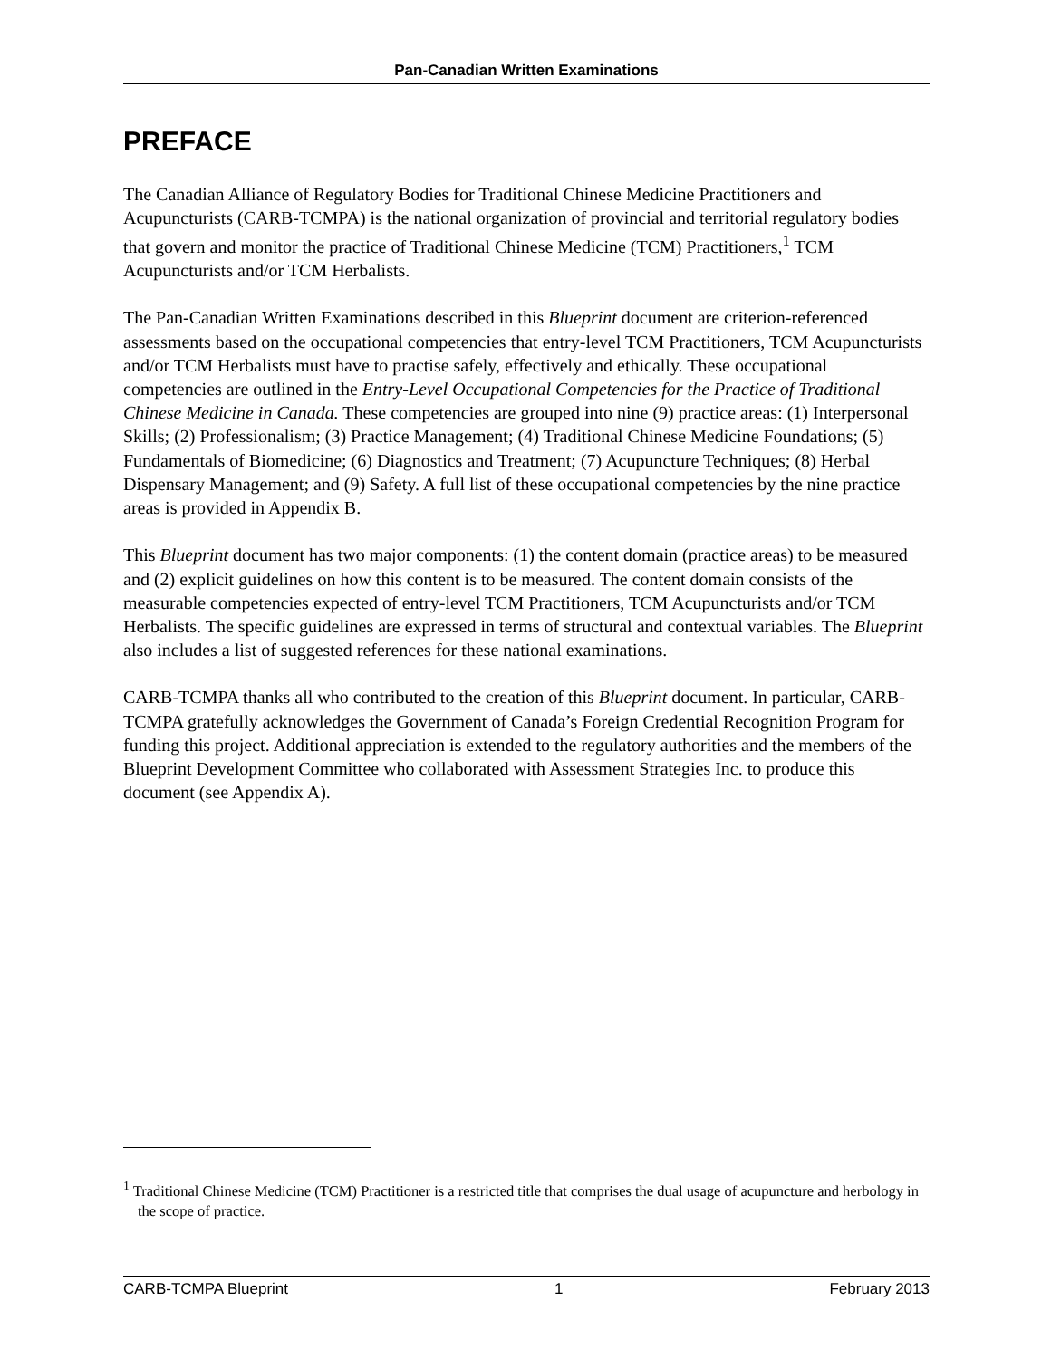Pan-Canadian Written Examinations
PREFACE
The Canadian Alliance of Regulatory Bodies for Traditional Chinese Medicine Practitioners and Acupuncturists (CARB-TCMPA) is the national organization of provincial and territorial regulatory bodies that govern and monitor the practice of Traditional Chinese Medicine (TCM) Practitioners,<sup>1</sup> TCM Acupuncturists and/or TCM Herbalists.
The Pan-Canadian Written Examinations described in this Blueprint document are criterion-referenced assessments based on the occupational competencies that entry-level TCM Practitioners, TCM Acupuncturists and/or TCM Herbalists must have to practise safely, effectively and ethically. These occupational competencies are outlined in the Entry-Level Occupational Competencies for the Practice of Traditional Chinese Medicine in Canada. These competencies are grouped into nine (9) practice areas: (1) Interpersonal Skills; (2) Professionalism; (3) Practice Management; (4) Traditional Chinese Medicine Foundations; (5) Fundamentals of Biomedicine; (6) Diagnostics and Treatment; (7) Acupuncture Techniques; (8) Herbal Dispensary Management; and (9) Safety. A full list of these occupational competencies by the nine practice areas is provided in Appendix B.
This Blueprint document has two major components: (1) the content domain (practice areas) to be measured and (2) explicit guidelines on how this content is to be measured. The content domain consists of the measurable competencies expected of entry-level TCM Practitioners, TCM Acupuncturists and/or TCM Herbalists. The specific guidelines are expressed in terms of structural and contextual variables. The Blueprint also includes a list of suggested references for these national examinations.
CARB-TCMPA thanks all who contributed to the creation of this Blueprint document. In particular, CARB-TCMPA gratefully acknowledges the Government of Canada’s Foreign Credential Recognition Program for funding this project. Additional appreciation is extended to the regulatory authorities and the members of the Blueprint Development Committee who collaborated with Assessment Strategies Inc. to produce this document (see Appendix A).
<sup>1</sup> Traditional Chinese Medicine (TCM) Practitioner is a restricted title that comprises the dual usage of acupuncture and herbology in the scope of practice.
CARB-TCMPA Blueprint 1 February 2013